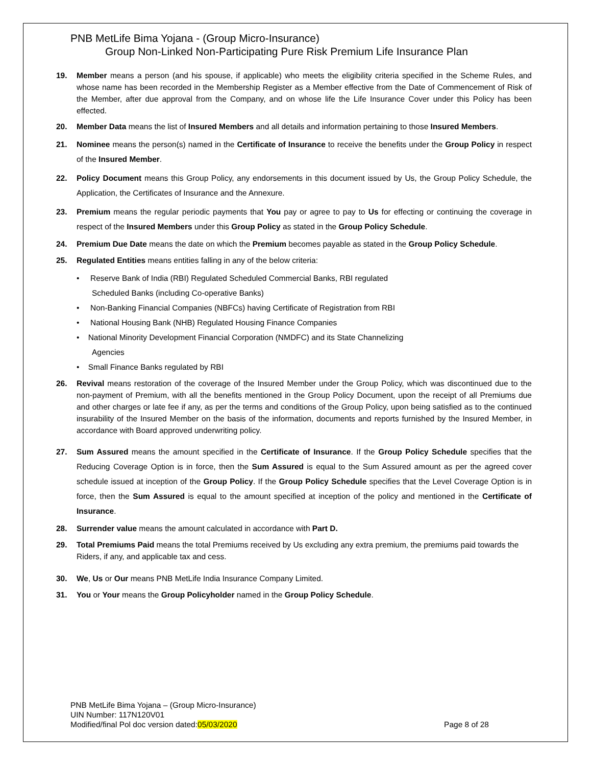PNB MetLife Bima Yojana - (Group Micro-Insurance)
Group Non-Linked Non-Participating Pure Risk Premium Life Insurance Plan
19. Member means a person (and his spouse, if applicable) who meets the eligibility criteria specified in the Scheme Rules, and whose name has been recorded in the Membership Register as a Member effective from the Date of Commencement of Risk of the Member, after due approval from the Company, and on whose life the Life Insurance Cover under this Policy has been effected.
20. Member Data means the list of Insured Members and all details and information pertaining to those Insured Members.
21. Nominee means the person(s) named in the Certificate of Insurance to receive the benefits under the Group Policy in respect of the Insured Member.
22. Policy Document means this Group Policy, any endorsements in this document issued by Us, the Group Policy Schedule, the Application, the Certificates of Insurance and the Annexure.
23. Premium means the regular periodic payments that You pay or agree to pay to Us for effecting or continuing the coverage in respect of the Insured Members under this Group Policy as stated in the Group Policy Schedule.
24. Premium Due Date means the date on which the Premium becomes payable as stated in the Group Policy Schedule.
25. Regulated Entities means entities falling in any of the below criteria:
• Reserve Bank of India (RBI) Regulated Scheduled Commercial Banks, RBI regulated
Scheduled Banks (including Co-operative Banks)
• Non-Banking Financial Companies (NBFCs) having Certificate of Registration from RBI
• National Housing Bank (NHB) Regulated Housing Finance Companies
• National Minority Development Financial Corporation (NMDFC) and its State Channelizing
Agencies
• Small Finance Banks regulated by RBI
26. Revival means restoration of the coverage of the Insured Member under the Group Policy, which was discontinued due to the non-payment of Premium, with all the benefits mentioned in the Group Policy Document, upon the receipt of all Premiums due and other charges or late fee if any, as per the terms and conditions of the Group Policy, upon being satisfied as to the continued insurability of the Insured Member on the basis of the information, documents and reports furnished by the Insured Member, in accordance with Board approved underwriting policy.
27. Sum Assured means the amount specified in the Certificate of Insurance. If the Group Policy Schedule specifies that the Reducing Coverage Option is in force, then the Sum Assured is equal to the Sum Assured amount as per the agreed cover schedule issued at inception of the Group Policy. If the Group Policy Schedule specifies that the Level Coverage Option is in force, then the Sum Assured is equal to the amount specified at inception of the policy and mentioned in the Certificate of Insurance.
28. Surrender value means the amount calculated in accordance with Part D.
29. Total Premiums Paid means the total Premiums received by Us excluding any extra premium, the premiums paid towards the Riders, if any, and applicable tax and cess.
30. We, Us or Our means PNB MetLife India Insurance Company Limited.
31. You or Your means the Group Policyholder named in the Group Policy Schedule.
PNB MetLife Bima Yojana – (Group Micro-Insurance)
UIN Number: 117N120V01
Modified/final Pol doc version dated:05/03/2020 Page 8 of 28